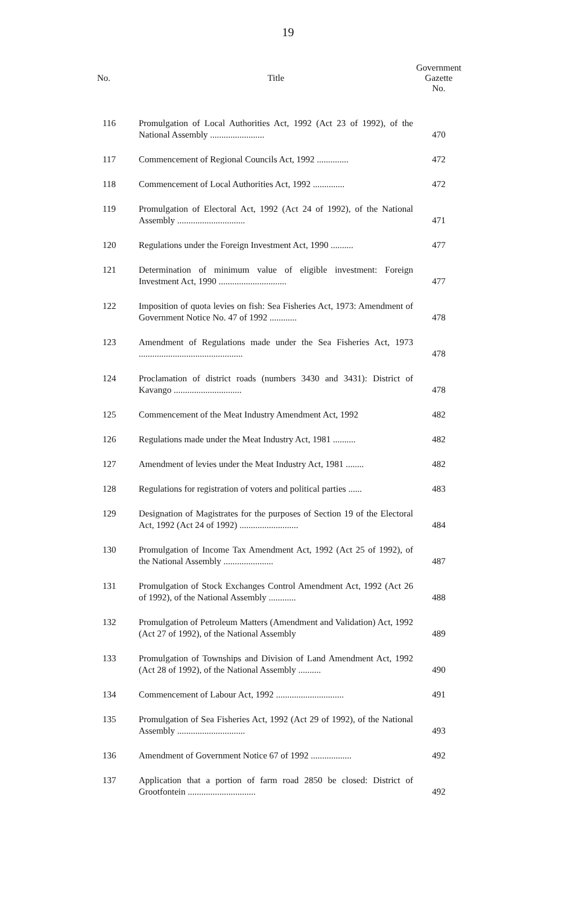19
| No. | Title | Government Gazette No. |
| --- | --- | --- |
| 116 | Promulgation of Local Authorities Act, 1992 (Act 23 of 1992), of the National Assembly ........................ | 470 |
| 117 | Commencement of Regional Councils Act, 1992 .............. | 472 |
| 118 | Commencement of Local Authorities Act, 1992 .............. | 472 |
| 119 | Promulgation of Electoral Act, 1992 (Act 24 of 1992), of the National Assembly .............................. | 471 |
| 120 | Regulations under the Foreign Investment Act, 1990 .......... | 477 |
| 121 | Determination of minimum value of eligible investment: Foreign Investment Act, 1990 .............................. | 477 |
| 122 | Imposition of quota levies on fish: Sea Fisheries Act, 1973: Amendment of Government Notice No. 47 of 1992 ............ | 478 |
| 123 | Amendment of Regulations made under the Sea Fisheries Act, 1973 .............................................. | 478 |
| 124 | Proclamation of district roads (numbers 3430 and 3431): District of Kavango .............................. | 478 |
| 125 | Commencement of the Meat Industry Amendment Act, 1992 | 482 |
| 126 | Regulations made under the Meat Industry Act, 1981 .......... | 482 |
| 127 | Amendment of levies under the Meat Industry Act, 1981 ........ | 482 |
| 128 | Regulations for registration of voters and political parties ...... | 483 |
| 129 | Designation of Magistrates for the purposes of Section 19 of the Electoral Act, 1992 (Act 24 of 1992) .......................... | 484 |
| 130 | Promulgation of Income Tax Amendment Act, 1992 (Act 25 of 1992), of the National Assembly ...................... | 487 |
| 131 | Promulgation of Stock Exchanges Control Amendment Act, 1992 (Act 26 of 1992), of the National Assembly ............ | 488 |
| 132 | Promulgation of Petroleum Matters (Amendment and Validation) Act, 1992 (Act 27 of 1992), of the National Assembly | 489 |
| 133 | Promulgation of Townships and Division of Land Amendment Act, 1992 (Act 28 of 1992), of the National Assembly .......... | 490 |
| 134 | Commencement of Labour Act, 1992 .............................. | 491 |
| 135 | Promulgation of Sea Fisheries Act, 1992 (Act 29 of 1992), of the National Assembly .............................. | 493 |
| 136 | Amendment of Government Notice 67 of 1992 .................. | 492 |
| 137 | Application that a portion of farm road 2850 be closed: District of Grootfontein .............................. | 492 |